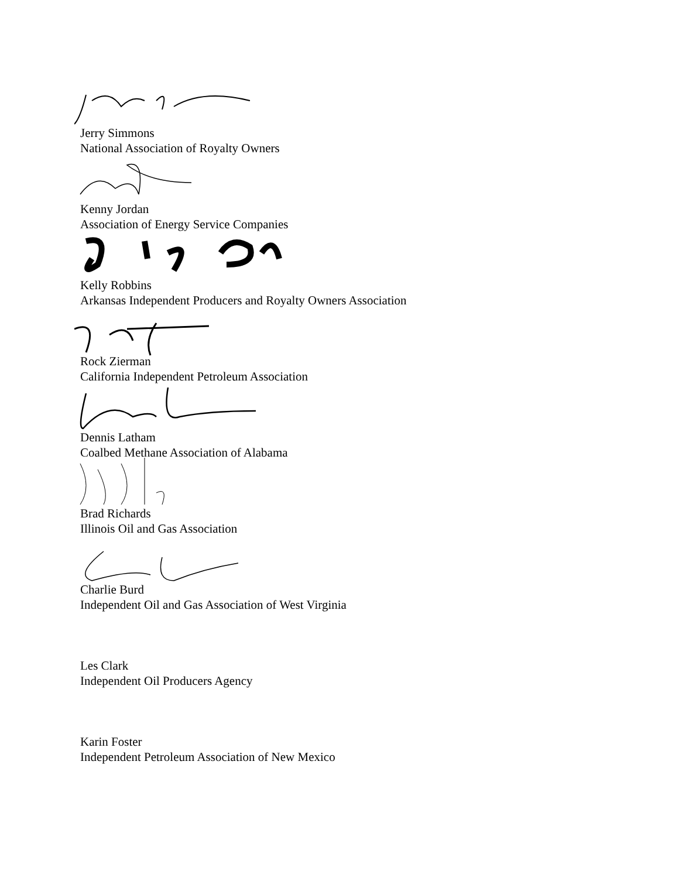Jerry Simmons
National Association of Royalty Owners
Kenny Jordan
Association of Energy Service Companies
Kelly Robbins
Arkansas Independent Producers and Royalty Owners Association
Rock Zierman
California Independent Petroleum Association
Dennis Latham
Coalbed Methane Association of Alabama
Brad Richards
Illinois Oil and Gas Association
Charlie Burd
Independent Oil and Gas Association of West Virginia
Les Clark
Independent Oil Producers Agency
Karin Foster
Independent Petroleum Association of New Mexico